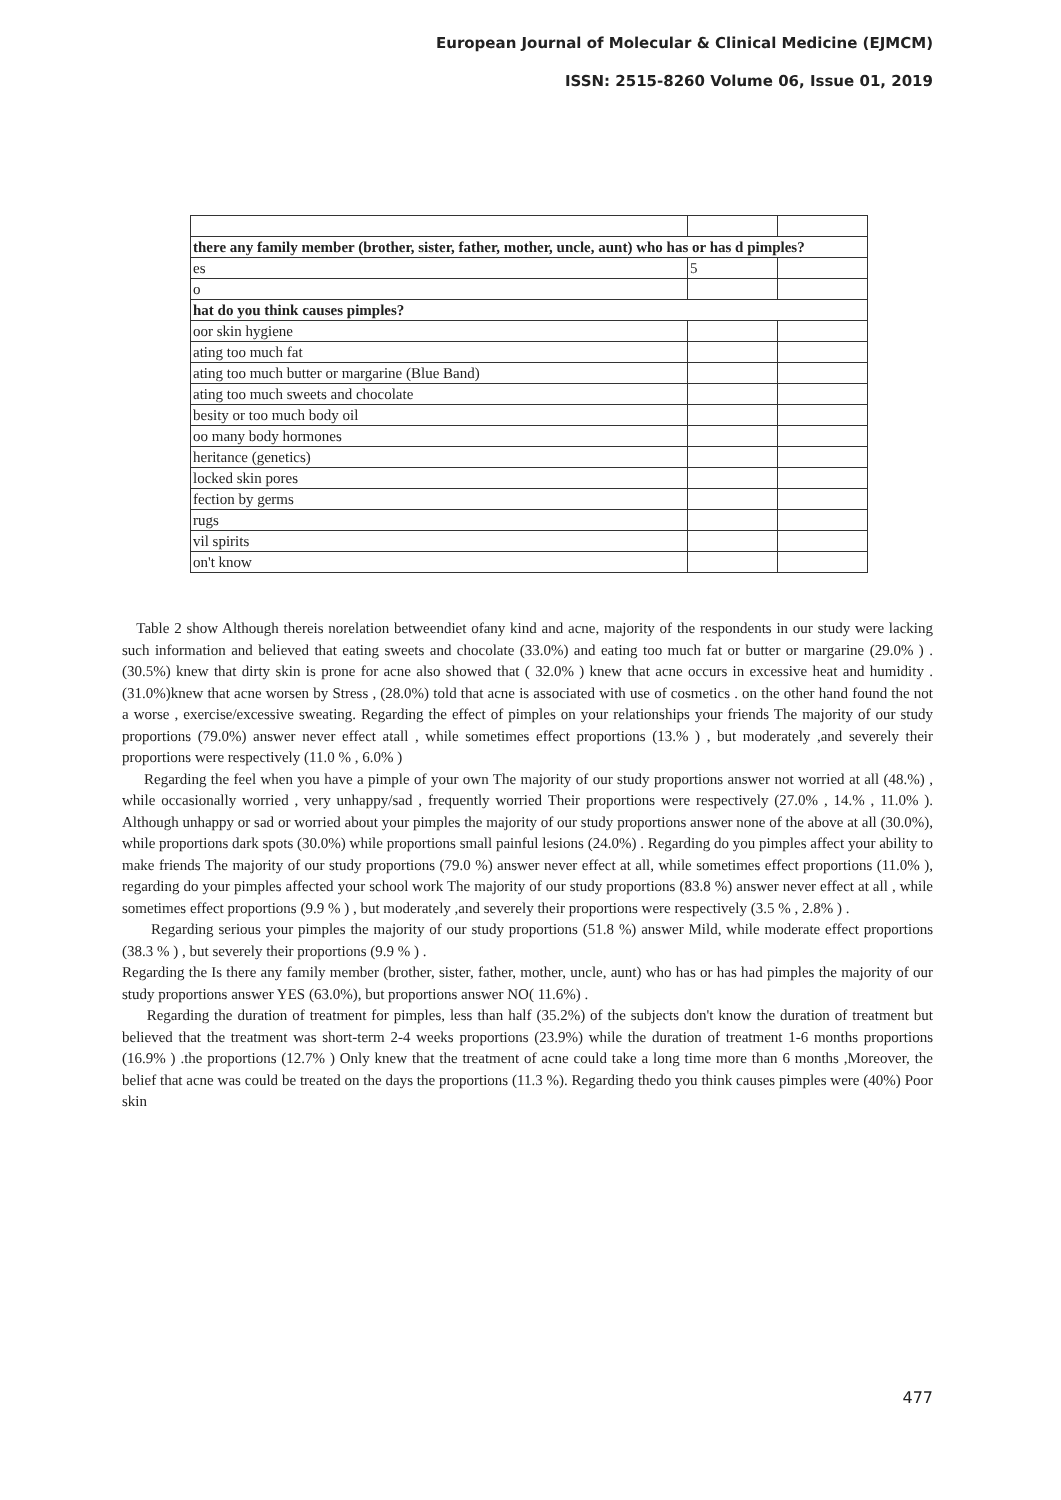European Journal of Molecular & Clinical Medicine (EJMCM)
ISSN: 2515-8260 Volume 06, Issue 01, 2019
| there any family member (brother, sister, father, mother, uncle, aunt) who has or has d pimples? | | |
| es | 5 | |
| o | | |
| hat do you think causes pimples? | | |
| oor skin hygiene | | |
| ating too much fat | | |
| ating too much butter or margarine (Blue Band) | | |
| ating too much sweets and chocolate | | |
| besity or too much body oil | | |
| oo many body hormones | | |
| heritance (genetics) | | |
| locked skin pores | | |
| fection by germs | | |
| rugs | | |
| vil spirits | | |
| on't know | | |
Table 2 show Although thereis norelation betweendiet ofany kind and acne, majority of the respondents in our study were lacking such information and believed that eating sweets and chocolate (33.0%) and eating too much fat or butter or margarine (29.0% ) .(30.5%) knew that dirty skin is prone for acne also showed that ( 32.0% ) knew that acne occurs in excessive heat and humidity . (31.0%)knew that acne worsen by Stress , (28.0%) told that acne is associated with use of cosmetics . on the other hand found the not a worse , exercise/excessive sweating. Regarding the effect of pimples on your relationships your friends The majority of our study proportions (79.0%) answer never effect atall , while sometimes effect proportions (13.% ) , but moderately ,and severely their proportions were respectively (11.0 % , 6.0% )
Regarding the feel when you have a pimple of your own The majority of our study proportions answer not worried at all (48.%) , while occasionally worried , very unhappy/sad , frequently worried Their proportions were respectively (27.0% , 14.% , 11.0% ). Although unhappy or sad or worried about your pimples the majority of our study proportions answer none of the above at all (30.0%), while proportions dark spots (30.0%) while proportions small painful lesions (24.0%) . Regarding do you pimples affect your ability to make friends The majority of our study proportions (79.0 %) answer never effect at all, while sometimes effect proportions (11.0% ), regarding do your pimples affected your school work The majority of our study proportions (83.8 %) answer never effect at all , while sometimes effect proportions (9.9 % ) , but moderately ,and severely their proportions were respectively (3.5 % , 2.8% ) .
Regarding serious your pimples the majority of our study proportions (51.8 %) answer Mild, while moderate effect proportions (38.3 % ) , but severely their proportions (9.9 % ) .
Regarding the Is there any family member (brother, sister, father, mother, uncle, aunt) who has or has had pimples the majority of our study proportions answer YES (63.0%), but proportions answer NO( 11.6%) .
Regarding the duration of treatment for pimples, less than half (35.2%) of the subjects don't know the duration of treatment but believed that the treatment was short-term 2-4 weeks proportions (23.9%) while the duration of treatment 1-6 months proportions (16.9% ) .the proportions (12.7% ) Only knew that the treatment of acne could take a long time more than 6 months ,Moreover, the belief that acne was could be treated on the days the proportions (11.3 %). Regarding thedo you think causes pimples were (40%) Poor skin
477